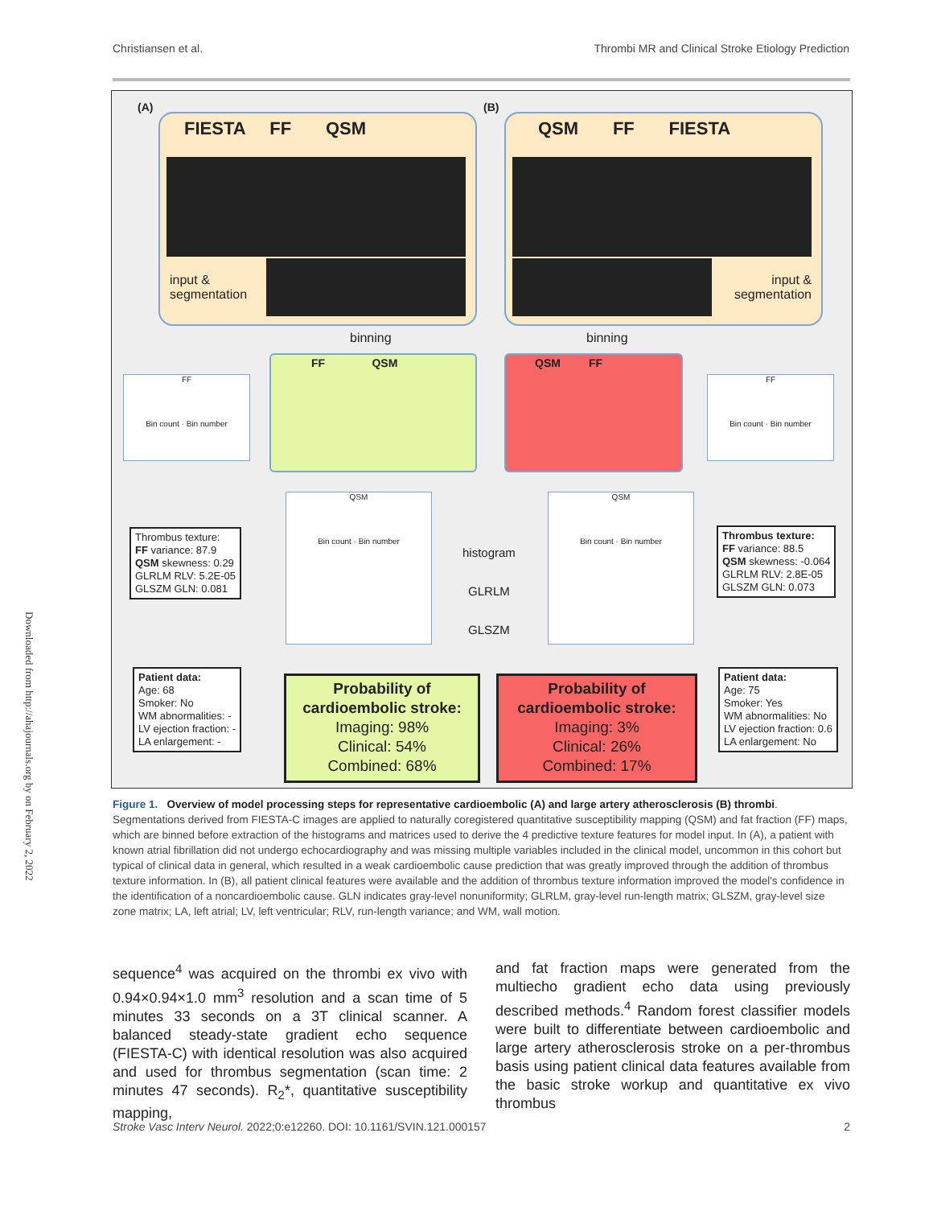Christiansen et al. Thrombi MR and Clinical Stroke Etiology Prediction
Downloaded from http://ahajournals.org by on February 2, 2022
(A) (B)
FIESTA FF QSM
input &
segmentation
QSM FF FIESTA
input &
segmentation
binning binning
FF QSM QSM FF
FF
Bin count · Bin number
FF
Bin count · Bin number
QSM
Bin count · Bin number
QSM
Bin count · Bin number
histogram
GLRLM
GLSZM
Thrombus texture:
FF variance: 87.9
QSM skewness: 0.29
GLRLM RLV: 5.2E-05
GLSZM GLN: 0.081
Thrombus texture:
FF variance: 88.5
QSM skewness: -0.064
GLRLM RLV: 2.8E-05
GLSZM GLN: 0.073
Patient data:
Age: 68
Smoker: No
WM abnormalities: -
LV ejection fraction: -
LA enlargement: -
Patient data:
Age: 75
Smoker: Yes
WM abnormalities: No
LV ejection fraction: 0.6
LA enlargement: No
Probability of
cardioembolic stroke:
Imaging: 98%
Clinical: 54%
Combined: 68%
Probability of
cardioembolic stroke:
Imaging: 3%
Clinical: 26%
Combined: 17%
Figure 1. Overview of model processing steps for representative cardioembolic (A) and large artery atherosclerosis (B) thrombi. Segmentations derived from FIESTA-C images are applied to naturally coregistered quantitative susceptibility mapping (QSM) and fat fraction (FF) maps, which are binned before extraction of the histograms and matrices used to derive the 4 predictive texture features for model input. In (A), a patient with known atrial fibrillation did not undergo echocardiography and was missing multiple variables included in the clinical model, uncommon in this cohort but typical of clinical data in general, which resulted in a weak cardioembolic cause prediction that was greatly improved through the addition of thrombus texture information. In (B), all patient clinical features were available and the addition of thrombus texture information improved the model's confidence in the identification of a noncardioembolic cause. GLN indicates gray-level nonuniformity; GLRLM, gray-level run-length matrix; GLSZM, gray-level size zone matrix; LA, left atrial; LV, left ventricular; RLV, run-length variance; and WM, wall motion.
sequence<sup>4</sup> was acquired on the thrombi ex vivo with 0.94×0.94×1.0 mm<sup>3</sup> resolution and a scan time of 5 minutes 33 seconds on a 3T clinical scanner. A balanced steady-state gradient echo sequence (FIESTA-C) with identical resolution was also acquired and used for thrombus segmentation (scan time: 2 minutes 47 seconds). R<sub>2</sub>*, quantitative susceptibility mapping,
and fat fraction maps were generated from the multiecho gradient echo data using previously described methods.<sup>4</sup> Random forest classifier models were built to differentiate between cardioembolic and large artery atherosclerosis stroke on a per-thrombus basis using patient clinical data features available from the basic stroke workup and quantitative ex vivo thrombus
Stroke Vasc Interv Neurol. 2022;0:e12260. DOI: 10.1161/SVIN.121.000157 2